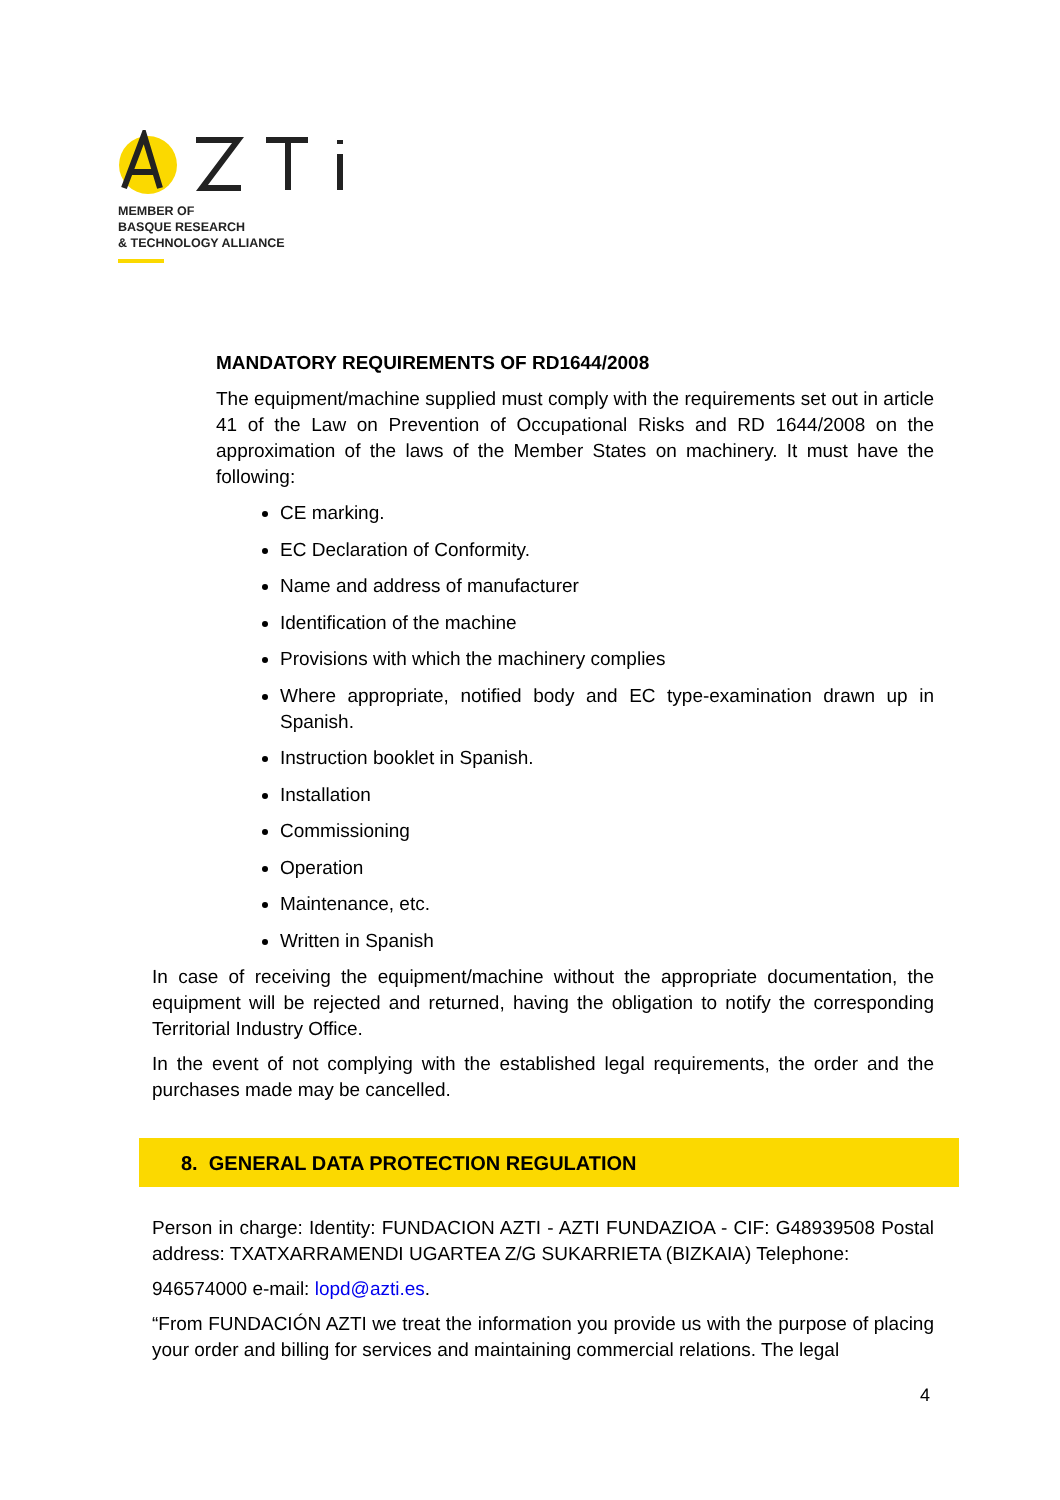MEMBER OF
BASQUE RESEARCH
& TECHNOLOGY ALLIANCE
MANDATORY REQUIREMENTS OF RD1644/2008
The equipment/machine supplied must comply with the requirements set out in article 41 of the Law on Prevention of Occupational Risks and RD 1644/2008 on the approximation of the laws of the Member States on machinery. It must have the following:
CE marking.
EC Declaration of Conformity.
Name and address of manufacturer
Identification of the machine
Provisions with which the machinery complies
Where appropriate, notified body and EC type-examination drawn up in Spanish.
Instruction booklet in Spanish.
Installation
Commissioning
Operation
Maintenance, etc.
Written in Spanish
In case of receiving the equipment/machine without the appropriate documentation, the equipment will be rejected and returned, having the obligation to notify the corresponding Territorial Industry Office.
In the event of not complying with the established legal requirements, the order and the purchases made may be cancelled.
8. GENERAL DATA PROTECTION REGULATION
Person in charge: Identity: FUNDACION AZTI - AZTI FUNDAZIOA - CIF: G48939508 Postal address: TXATXARRAMENDI UGARTEA Z/G SUKARRIETA (BIZKAIA) Telephone:
946574000 e-mail: lopd@azti.es.
“From FUNDACIÓN AZTI we treat the information you provide us with the purpose of placing your order and billing for services and maintaining commercial relations. The legal
4